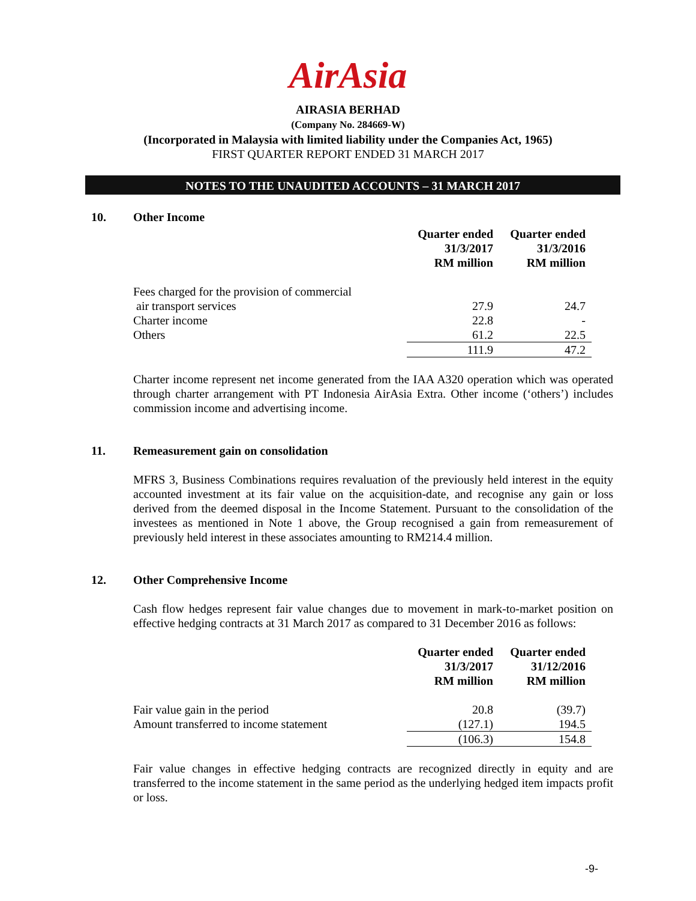AirAsia
AIRASIA BERHAD
(Company No. 284669-W)
(Incorporated in Malaysia with limited liability under the Companies Act, 1965)
FIRST QUARTER REPORT ENDED 31 MARCH 2017
NOTES TO THE UNAUDITED ACCOUNTS – 31 MARCH 2017
10. Other Income
| | Quarter ended 31/3/2017 RM million | Quarter ended 31/3/2016 RM million |
| Fees charged for the provision of commercial air transport services | 27.9 | 24.7 |
| Charter income | 22.8 | - |
| Others | 61.2 | 22.5 |
| | 111.9 | 47.2 |
Charter income represent net income generated from the IAA A320 operation which was operated through charter arrangement with PT Indonesia AirAsia Extra. Other income (‘others’) includes commission income and advertising income.
11. Remeasurement gain on consolidation
MFRS 3, Business Combinations requires revaluation of the previously held interest in the equity accounted investment at its fair value on the acquisition-date, and recognise any gain or loss derived from the deemed disposal in the Income Statement. Pursuant to the consolidation of the investees as mentioned in Note 1 above, the Group recognised a gain from remeasurement of previously held interest in these associates amounting to RM214.4 million.
12. Other Comprehensive Income
Cash flow hedges represent fair value changes due to movement in mark-to-market position on effective hedging contracts at 31 March 2017 as compared to 31 December 2016 as follows:
| | Quarter ended 31/3/2017 RM million | Quarter ended 31/12/2016 RM million |
| Fair value gain in the period | 20.8 | (39.7) |
| Amount transferred to income statement | (127.1) | 194.5 |
| | (106.3) | 154.8 |
Fair value changes in effective hedging contracts are recognized directly in equity and are transferred to the income statement in the same period as the underlying hedged item impacts profit or loss.
-9-